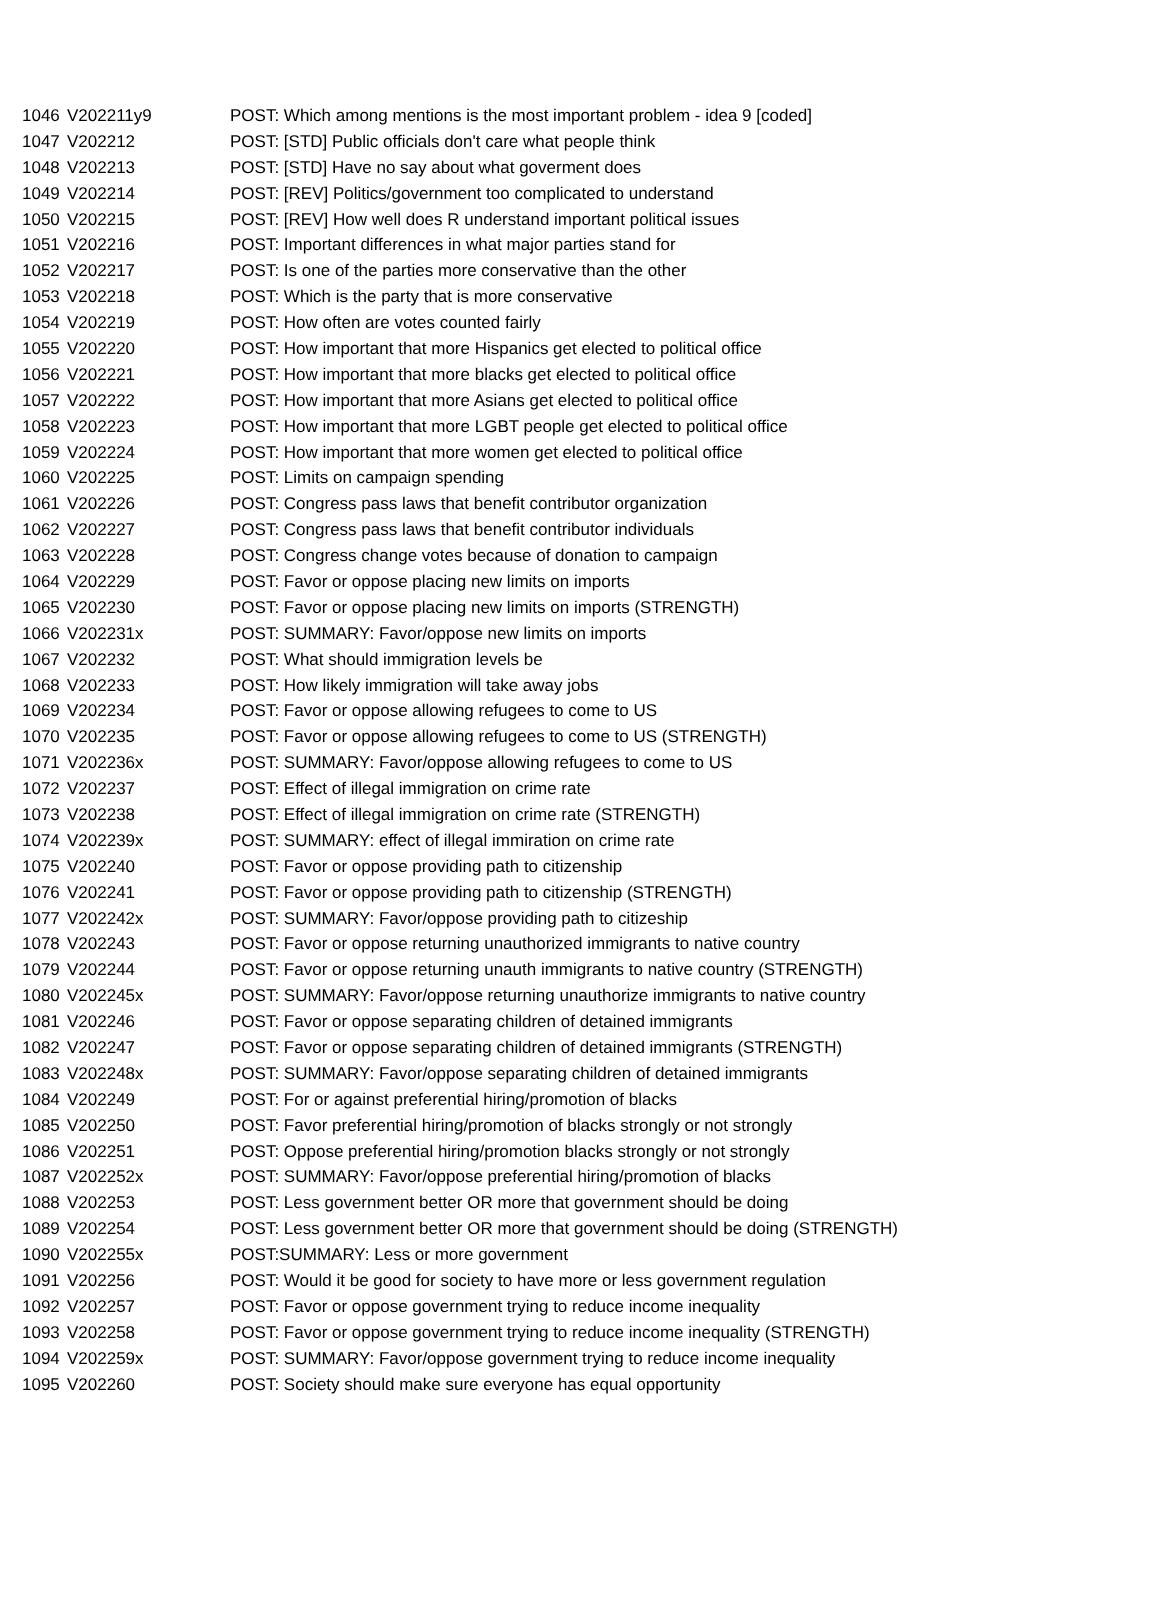| 1046 | V202211y9 | POST: Which among mentions is the most important problem - idea 9 [coded] |
| 1047 | V202212 | POST: [STD] Public officials don't care what people think |
| 1048 | V202213 | POST: [STD] Have no say about what goverment does |
| 1049 | V202214 | POST: [REV] Politics/government too complicated to understand |
| 1050 | V202215 | POST: [REV] How well does R understand important political issues |
| 1051 | V202216 | POST: Important differences in what major parties stand for |
| 1052 | V202217 | POST: Is one of the parties more conservative than the other |
| 1053 | V202218 | POST: Which is the party that is more conservative |
| 1054 | V202219 | POST: How often are votes counted fairly |
| 1055 | V202220 | POST: How important that more Hispanics get elected to political office |
| 1056 | V202221 | POST: How important that more blacks get elected to political office |
| 1057 | V202222 | POST: How important that more Asians get elected to political office |
| 1058 | V202223 | POST: How important that more LGBT people get elected to political office |
| 1059 | V202224 | POST: How important that more women get elected to political office |
| 1060 | V202225 | POST: Limits on campaign spending |
| 1061 | V202226 | POST: Congress pass laws that benefit contributor organization |
| 1062 | V202227 | POST: Congress pass laws that benefit contributor individuals |
| 1063 | V202228 | POST: Congress change votes because of donation to campaign |
| 1064 | V202229 | POST: Favor or oppose placing new limits on imports |
| 1065 | V202230 | POST: Favor or oppose placing new limits on imports (STRENGTH) |
| 1066 | V202231x | POST: SUMMARY: Favor/oppose new limits on imports |
| 1067 | V202232 | POST: What should immigration levels be |
| 1068 | V202233 | POST: How likely immigration will take away jobs |
| 1069 | V202234 | POST: Favor or oppose allowing refugees to come to US |
| 1070 | V202235 | POST: Favor or oppose allowing refugees to come to US (STRENGTH) |
| 1071 | V202236x | POST: SUMMARY: Favor/oppose allowing refugees to come to US |
| 1072 | V202237 | POST: Effect of illegal immigration on crime rate |
| 1073 | V202238 | POST: Effect of illegal immigration on crime rate (STRENGTH) |
| 1074 | V202239x | POST: SUMMARY: effect of illegal immiration on crime rate |
| 1075 | V202240 | POST: Favor or oppose providing path to citizenship |
| 1076 | V202241 | POST: Favor or oppose providing path to citizenship (STRENGTH) |
| 1077 | V202242x | POST: SUMMARY: Favor/oppose providing path to citizeship |
| 1078 | V202243 | POST: Favor or oppose returning unauthorized immigrants to native country |
| 1079 | V202244 | POST: Favor or oppose returning unauth immigrants to native country (STRENGTH) |
| 1080 | V202245x | POST: SUMMARY: Favor/oppose returning unauthorize immigrants to native country |
| 1081 | V202246 | POST: Favor or oppose separating children of detained immigrants |
| 1082 | V202247 | POST: Favor or oppose separating children of detained immigrants (STRENGTH) |
| 1083 | V202248x | POST: SUMMARY: Favor/oppose separating children of detained immigrants |
| 1084 | V202249 | POST: For or against preferential hiring/promotion of blacks |
| 1085 | V202250 | POST: Favor preferential hiring/promotion of blacks strongly or not strongly |
| 1086 | V202251 | POST: Oppose preferential hiring/promotion blacks strongly or not strongly |
| 1087 | V202252x | POST: SUMMARY: Favor/oppose preferential hiring/promotion of blacks |
| 1088 | V202253 | POST: Less government better OR more that government should be doing |
| 1089 | V202254 | POST: Less government better OR more that government should be doing (STRENGTH) |
| 1090 | V202255x | POST:SUMMARY: Less or more government |
| 1091 | V202256 | POST: Would it be good for society to have more or less government regulation |
| 1092 | V202257 | POST: Favor or oppose government trying to reduce income inequality |
| 1093 | V202258 | POST: Favor or oppose government trying to reduce income inequality (STRENGTH) |
| 1094 | V202259x | POST: SUMMARY: Favor/oppose government trying to reduce income inequality |
| 1095 | V202260 | POST: Society should make sure everyone has equal opportunity |